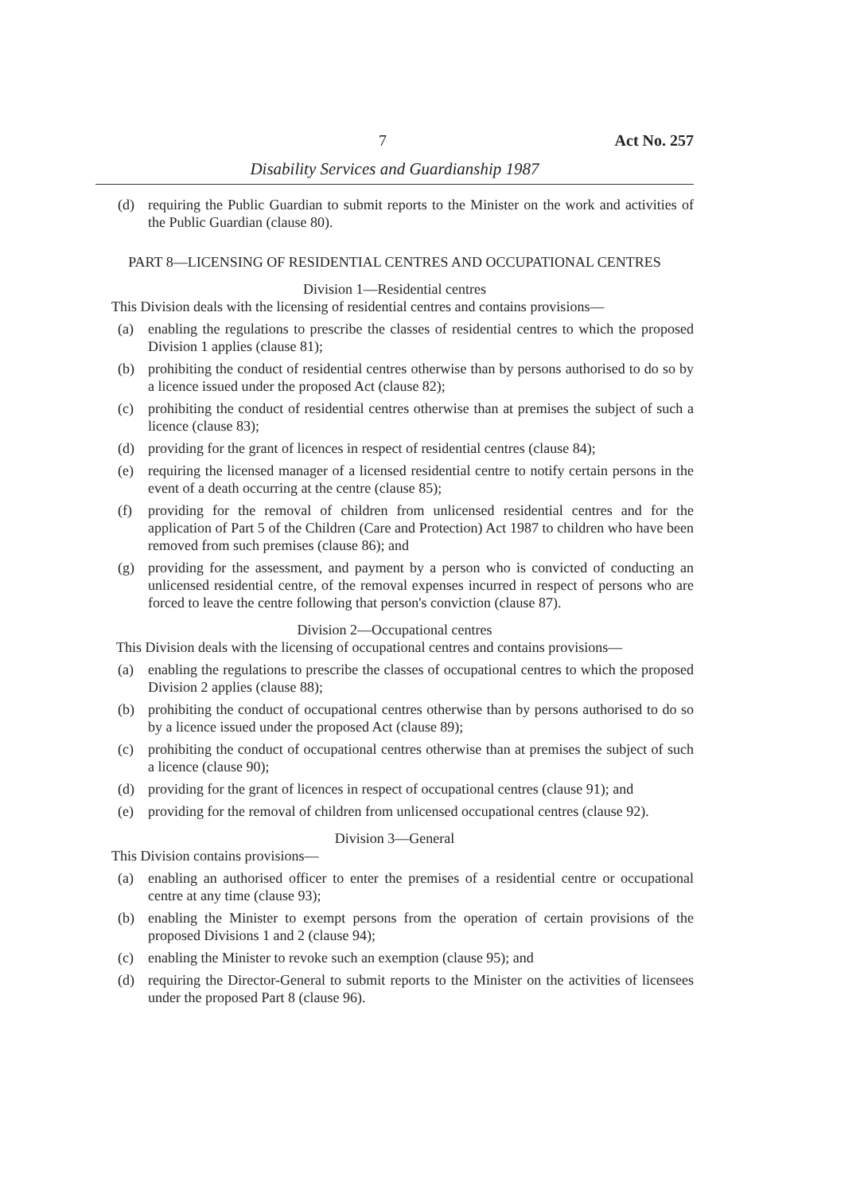7 Act No. 257
Disability Services and Guardianship 1987
(d) requiring the Public Guardian to submit reports to the Minister on the work and activities of the Public Guardian (clause 80).
PART 8—LICENSING OF RESIDENTIAL CENTRES AND OCCUPATIONAL CENTRES
Division 1—Residential centres
This Division deals with the licensing of residential centres and contains provisions—
(a) enabling the regulations to prescribe the classes of residential centres to which the proposed Division 1 applies (clause 81);
(b) prohibiting the conduct of residential centres otherwise than by persons authorised to do so by a licence issued under the proposed Act (clause 82);
(c) prohibiting the conduct of residential centres otherwise than at premises the subject of such a licence (clause 83);
(d) providing for the grant of licences in respect of residential centres (clause 84);
(e) requiring the licensed manager of a licensed residential centre to notify certain persons in the event of a death occurring at the centre (clause 85);
(f) providing for the removal of children from unlicensed residential centres and for the application of Part 5 of the Children (Care and Protection) Act 1987 to children who have been removed from such premises (clause 86); and
(g) providing for the assessment, and payment by a person who is convicted of conducting an unlicensed residential centre, of the removal expenses incurred in respect of persons who are forced to leave the centre following that person's conviction (clause 87).
Division 2—Occupational centres
This Division deals with the licensing of occupational centres and contains provisions—
(a) enabling the regulations to prescribe the classes of occupational centres to which the proposed Division 2 applies (clause 88);
(b) prohibiting the conduct of occupational centres otherwise than by persons authorised to do so by a licence issued under the proposed Act (clause 89);
(c) prohibiting the conduct of occupational centres otherwise than at premises the subject of such a licence (clause 90);
(d) providing for the grant of licences in respect of occupational centres (clause 91); and
(e) providing for the removal of children from unlicensed occupational centres (clause 92).
Division 3—General
This Division contains provisions—
(a) enabling an authorised officer to enter the premises of a residential centre or occupational centre at any time (clause 93);
(b) enabling the Minister to exempt persons from the operation of certain provisions of the proposed Divisions 1 and 2 (clause 94);
(c) enabling the Minister to revoke such an exemption (clause 95); and
(d) requiring the Director-General to submit reports to the Minister on the activities of licensees under the proposed Part 8 (clause 96).